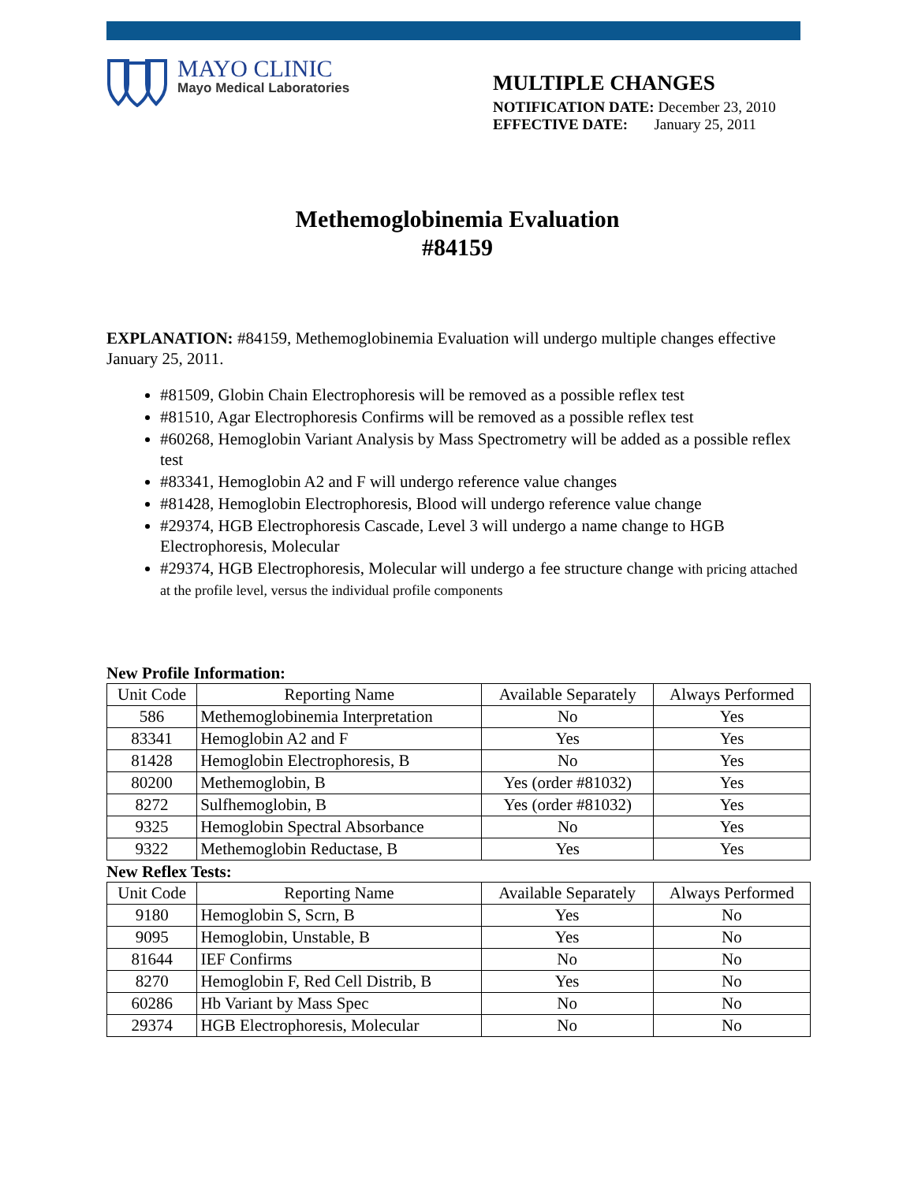MAYO CLINIC
Mayo Medical Laboratories
MULTIPLE CHANGES
NOTIFICATION DATE: December 23, 2010
EFFECTIVE DATE: January 25, 2011
Methemoglobinemia Evaluation
#84159
EXPLANATION: #84159, Methemoglobinemia Evaluation will undergo multiple changes effective January 25, 2011.
#81509, Globin Chain Electrophoresis will be removed as a possible reflex test
#81510, Agar Electrophoresis Confirms will be removed as a possible reflex test
#60268, Hemoglobin Variant Analysis by Mass Spectrometry will be added as a possible reflex test
#83341, Hemoglobin A2 and F will undergo reference value changes
#81428, Hemoglobin Electrophoresis, Blood will undergo reference value change
#29374, HGB Electrophoresis Cascade, Level 3 will undergo a name change to HGB Electrophoresis, Molecular
#29374, HGB Electrophoresis, Molecular will undergo a fee structure change with pricing attached at the profile level, versus the individual profile components
New Profile Information:
| Unit Code | Reporting Name | Available Separately | Always Performed |
| --- | --- | --- | --- |
| 586 | Methemoglobinemia Interpretation | No | Yes |
| 83341 | Hemoglobin A2 and F | Yes | Yes |
| 81428 | Hemoglobin Electrophoresis, B | No | Yes |
| 80200 | Methemoglobin, B | Yes (order #81032) | Yes |
| 8272 | Sulfhemoglobin, B | Yes (order #81032) | Yes |
| 9325 | Hemoglobin Spectral Absorbance | No | Yes |
| 9322 | Methemoglobin Reductase, B | Yes | Yes |
New Reflex Tests:
| Unit Code | Reporting Name | Available Separately | Always Performed |
| --- | --- | --- | --- |
| 9180 | Hemoglobin S, Scrn, B | Yes | No |
| 9095 | Hemoglobin, Unstable, B | Yes | No |
| 81644 | IEF Confirms | No | No |
| 8270 | Hemoglobin F, Red Cell Distrib, B | Yes | No |
| 60286 | Hb Variant by Mass Spec | No | No |
| 29374 | HGB Electrophoresis, Molecular | No | No |